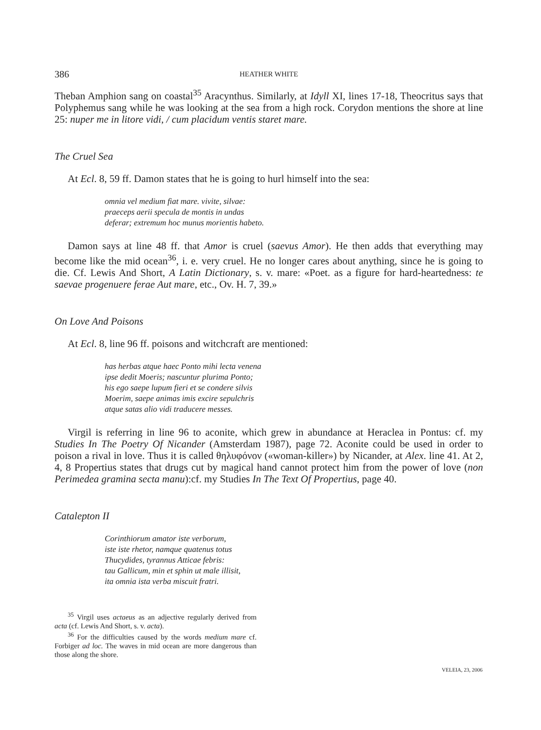386 HEATHER WHITE
Theban Amphion sang on coastal<sup>35</sup> Aracynthus. Similarly, at Idyll XI, lines 17-18, Theocritus says that Polyphemus sang while he was looking at the sea from a high rock. Corydon mentions the shore at line 25: nuper me in litore vidi, / cum placidum ventis staret mare.
The Cruel Sea
At Ecl. 8, 59 ff. Damon states that he is going to hurl himself into the sea:
omnia vel medium fiat mare. vivite, silvae:
praeceps aerii specula de montis in undas
deferar; extremum hoc munus morientis habeto.
Damon says at line 48 ff. that Amor is cruel (saevus Amor). He then adds that everything may become like the mid ocean<sup>36</sup>, i. e. very cruel. He no longer cares about anything, since he is going to die. Cf. Lewis And Short, A Latin Dictionary, s. v. mare: «Poet. as a figure for hard-heartedness: te saevae progenuere ferae Aut mare, etc., Ov. H. 7, 39.»
On Love And Poisons
At Ecl. 8, line 96 ff. poisons and witchcraft are mentioned:
has herbas atque haec Ponto mihi lecta venena
ipse dedit Moeris; nascuntur plurima Ponto;
his ego saepe lupum fieri et se condere silvis
Moerim, saepe animas imis excire sepulchris
atque satas alio vidi traducere messes.
Virgil is referring in line 96 to aconite, which grew in abundance at Heraclea in Pontus: cf. my Studies In The Poetry Of Nicander (Amsterdam 1987), page 72. Aconite could be used in order to poison a rival in love. Thus it is called θηλυφόνον («woman-killer») by Nicander, at Alex. line 41. At 2, 4, 8 Propertius states that drugs cut by magical hand cannot protect him from the power of love (non Perimedea gramina secta manu):cf. my Studies In The Text Of Propertius, page 40.
Catalepton II
Corinthiorum amator iste verborum,
iste iste rhetor, namque quatenus totus
Thucydides, tyrannus Atticae febris:
tau Gallicum, min et sphin ut male illisit,
ita omnia ista verba miscuit fratri.
<sup>35</sup> Virgil uses actaeus as an adjective regularly derived from acta (cf. Lewis And Short, s. v. acta).
<sup>36</sup> For the difficulties caused by the words medium mare cf. Forbiger ad loc. The waves in mid ocean are more dangerous than those along the shore.
VELEIA, 23, 2006